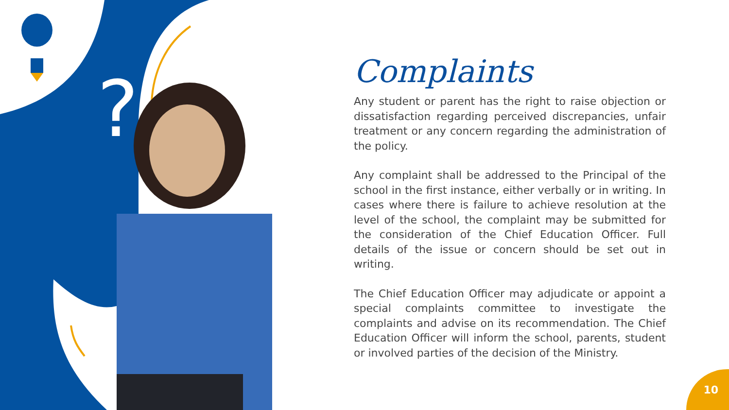?
Complaints
Any student or parent has the right to raise objection or dissatisfaction regarding perceived discrepancies, unfair treatment or any concern regarding the administration of the policy.
Any complaint shall be addressed to the Principal of the school in the first instance, either verbally or in writing. In cases where there is failure to achieve resolution at the level of the school, the complaint may be submitted for the consideration of the Chief Education Officer. Full details of the issue or concern should be set out in writing.
The Chief Education Officer may adjudicate or appoint a special complaints committee to investigate the complaints and advise on its recommendation. The Chief Education Officer will inform the school, parents, student or involved parties of the decision of the Ministry.
10